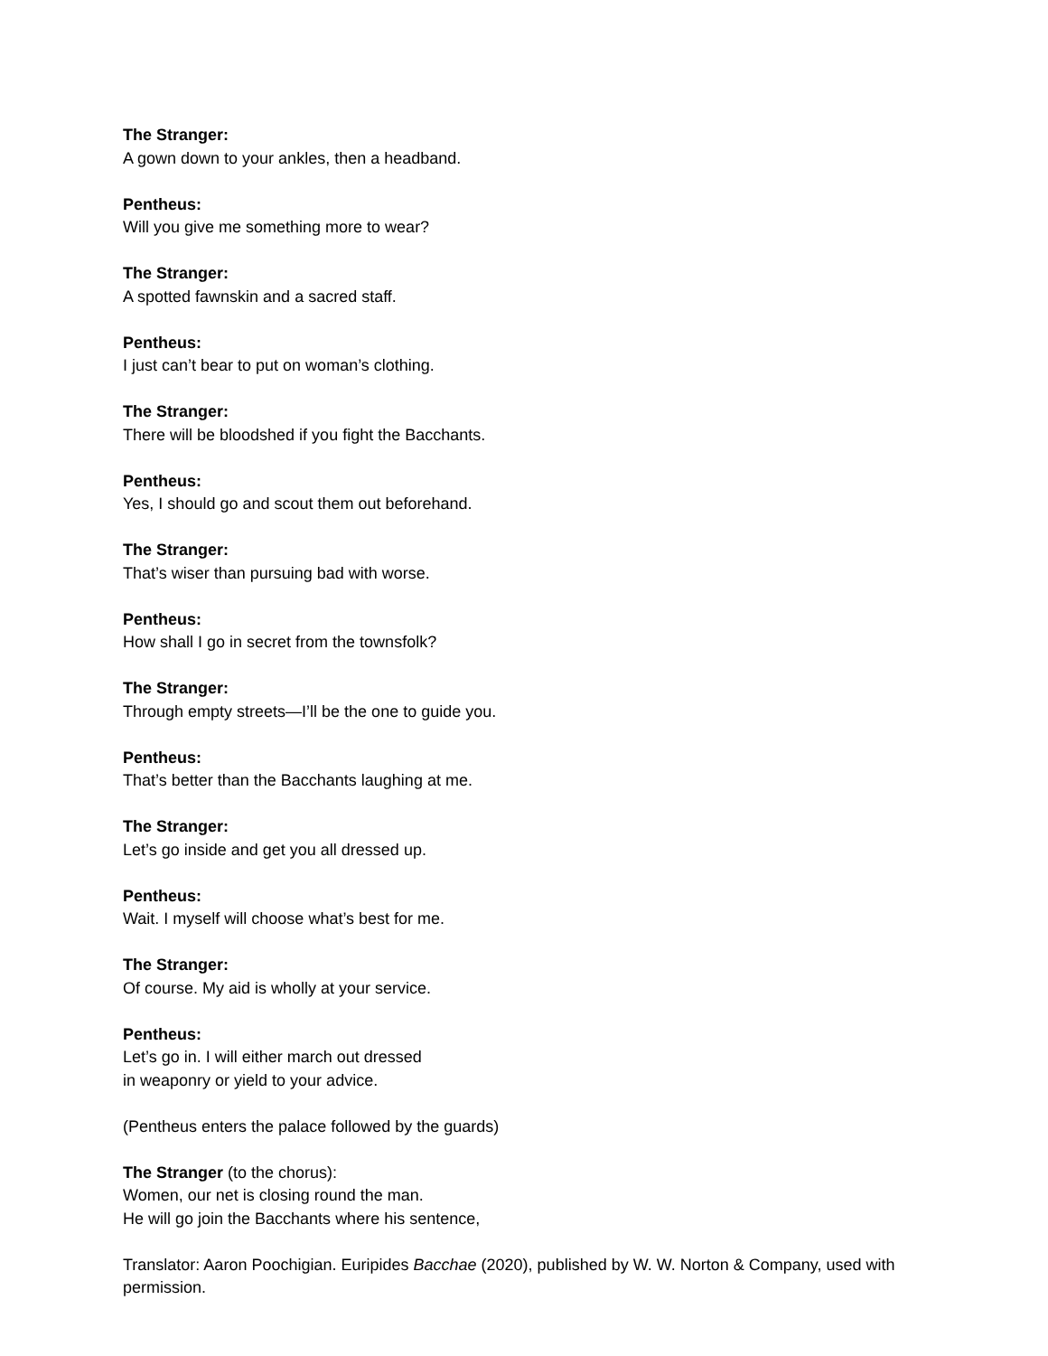The Stranger:
A gown down to your ankles, then a headband.
Pentheus:
Will you give me something more to wear?
The Stranger:
A spotted fawnskin and a sacred staff.
Pentheus:
I just can’t bear to put on woman’s clothing.
The Stranger:
There will be bloodshed if you fight the Bacchants.
Pentheus:
Yes, I should go and scout them out beforehand.
The Stranger:
That’s wiser than pursuing bad with worse.
Pentheus:
How shall I go in secret from the townsfolk?
The Stranger:
Through empty streets—I’ll be the one to guide you.
Pentheus:
That’s better than the Bacchants laughing at me.
The Stranger:
Let’s go inside and get you all dressed up.
Pentheus:
Wait. I myself will choose what’s best for me.
The Stranger:
Of course. My aid is wholly at your service.
Pentheus:
Let’s go in. I will either march out dressed
in weaponry or yield to your advice.
(Pentheus enters the palace followed by the guards)
The Stranger (to the chorus):
Women, our net is closing round the man.
He will go join the Bacchants where his sentence,
Translator: Aaron Poochigian. Euripides Bacchae (2020), published by W. W. Norton & Company, used with permission.